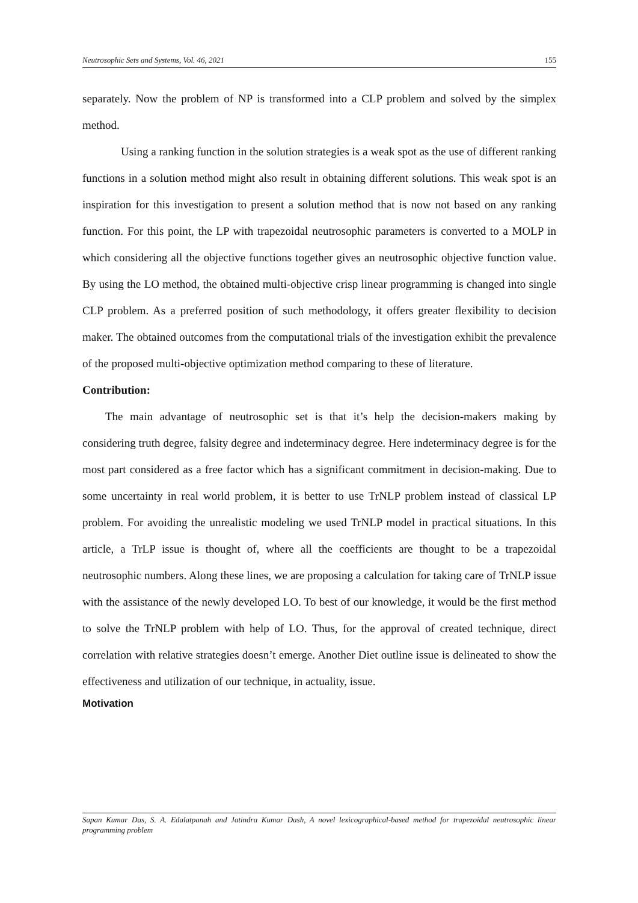Neutrosophic Sets and Systems, Vol. 46, 2021 155
separately. Now the problem of NP is transformed into a CLP problem and solved by the simplex method.
Using a ranking function in the solution strategies is a weak spot as the use of different ranking functions in a solution method might also result in obtaining different solutions. This weak spot is an inspiration for this investigation to present a solution method that is now not based on any ranking function. For this point, the LP with trapezoidal neutrosophic parameters is converted to a MOLP in which considering all the objective functions together gives an neutrosophic objective function value. By using the LO method, the obtained multi-objective crisp linear programming is changed into single CLP problem. As a preferred position of such methodology, it offers greater flexibility to decision maker. The obtained outcomes from the computational trials of the investigation exhibit the prevalence of the proposed multi-objective optimization method comparing to these of literature.
Contribution:
The main advantage of neutrosophic set is that it’s help the decision-makers making by considering truth degree, falsity degree and indeterminacy degree. Here indeterminacy degree is for the most part considered as a free factor which has a significant commitment in decision-making. Due to some uncertainty in real world problem, it is better to use TrNLP problem instead of classical LP problem. For avoiding the unrealistic modeling we used TrNLP model in practical situations. In this article, a TrLP issue is thought of, where all the coefficients are thought to be a trapezoidal neutrosophic numbers. Along these lines, we are proposing a calculation for taking care of TrNLP issue with the assistance of the newly developed LO. To best of our knowledge, it would be the first method to solve the TrNLP problem with help of LO. Thus, for the approval of created technique, direct correlation with relative strategies doesn’t emerge. Another Diet outline issue is delineated to show the effectiveness and utilization of our technique, in actuality, issue.
Motivation
Sapan Kumar Das, S. A. Edalatpanah and Jatindra Kumar Dash, A novel lexicographical-based method for trapezoidal neutrosophic linear programming problem